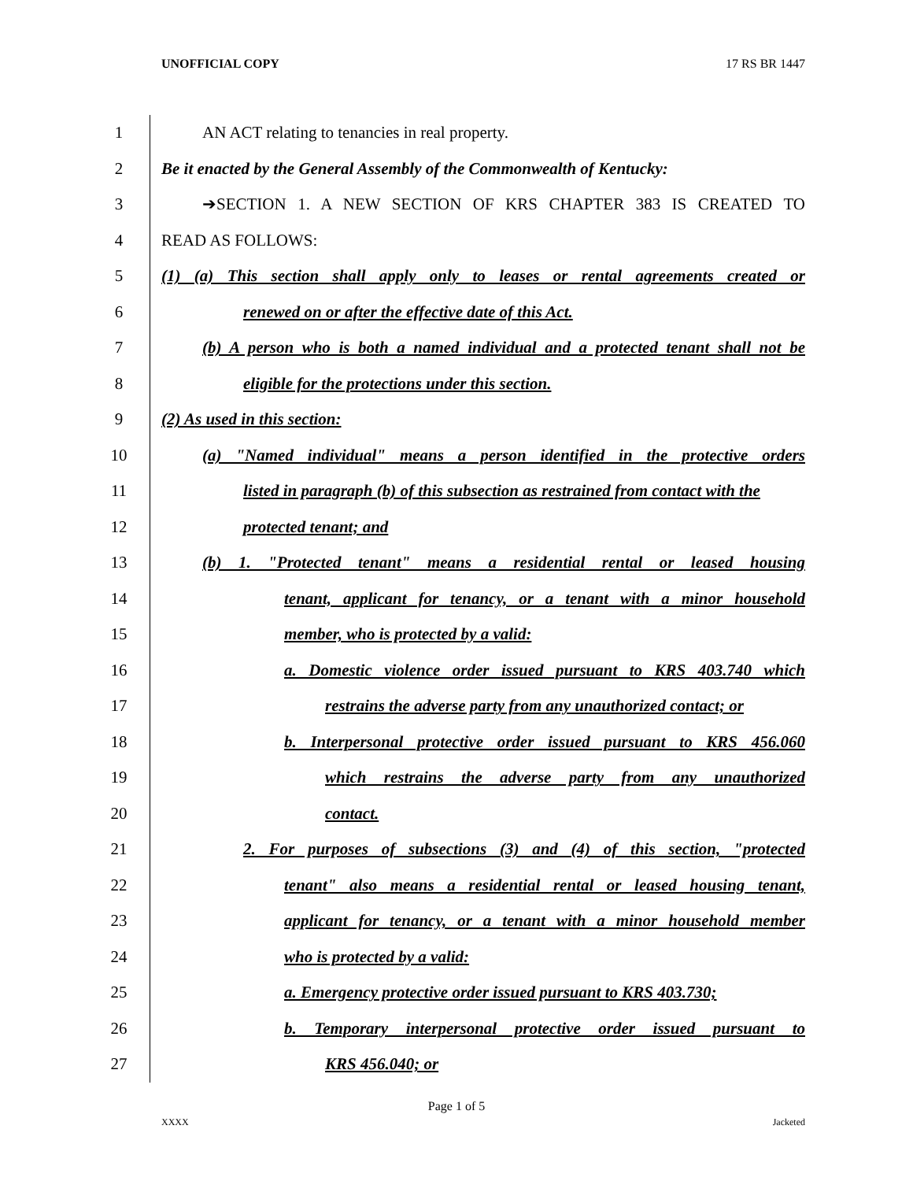UNOFFICIAL COPY 17 RS BR 1447
1 AN ACT relating to tenancies in real property.
2 Be it enacted by the General Assembly of the Commonwealth of Kentucky:
3 ➔SECTION 1. A NEW SECTION OF KRS CHAPTER 383 IS CREATED TO
4 READ AS FOLLOWS:
5 (1) (a) This section shall apply only to leases or rental agreements created or
6 renewed on or after the effective date of this Act.
7 (b) A person who is both a named individual and a protected tenant shall not be
8 eligible for the protections under this section.
9 (2) As used in this section:
10 (a) "Named individual" means a person identified in the protective orders
11 listed in paragraph (b) of this subsection as restrained from contact with the
12 protected tenant; and
13 (b) 1. "Protected tenant" means a residential rental or leased housing
14 tenant, applicant for tenancy, or a tenant with a minor household
15 member, who is protected by a valid:
16 a. Domestic violence order issued pursuant to KRS 403.740 which
17 restrains the adverse party from any unauthorized contact; or
18 b. Interpersonal protective order issued pursuant to KRS 456.060
19 which restrains the adverse party from any unauthorized
20 contact.
21 2. For purposes of subsections (3) and (4) of this section, "protected
22 tenant" also means a residential rental or leased housing tenant,
23 applicant for tenancy, or a tenant with a minor household member
24 who is protected by a valid:
25 a. Emergency protective order issued pursuant to KRS 403.730;
26 b. Temporary interpersonal protective order issued pursuant to
27 KRS 456.040; or
Page 1 of 5
XXXX Jacketed